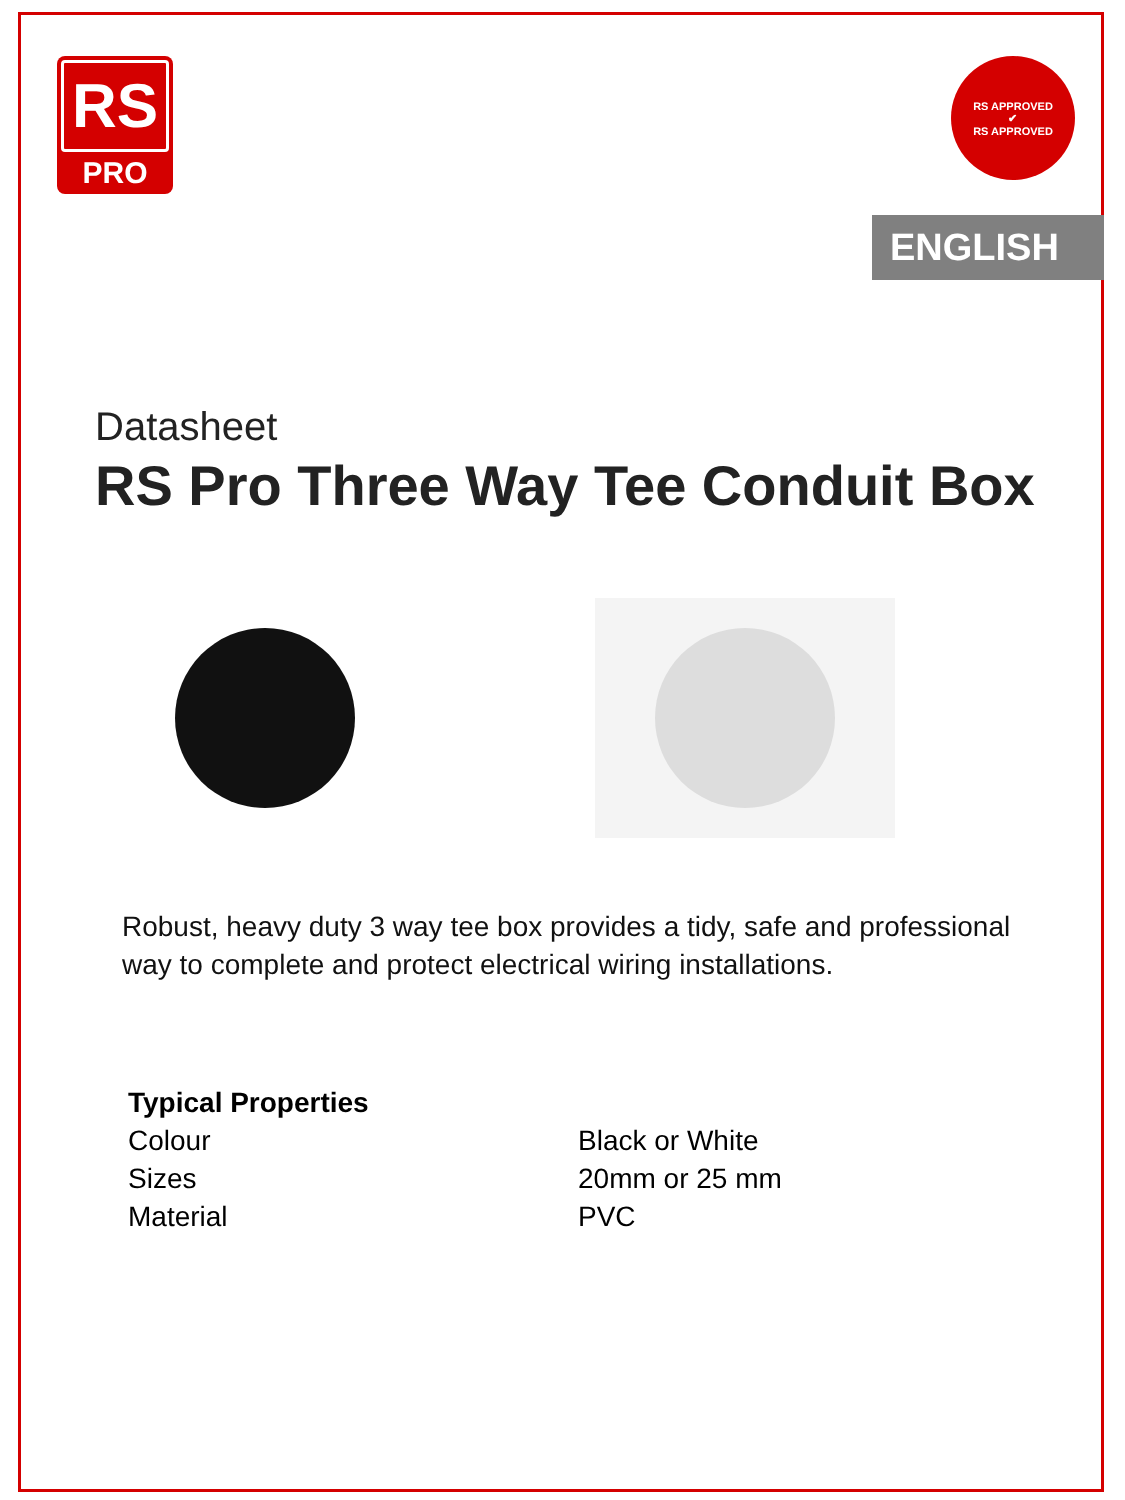RS
PRO
RS APPROVED
✔
RS APPROVED
ENGLISH
Datasheet
RS Pro Three Way Tee Conduit Box
Robust, heavy duty 3 way tee box provides a tidy, safe and professional way to complete and protect electrical wiring installations.
| Typical Properties | |
| --- | --- |
| Colour | Black or White |
| Sizes | 20mm or 25 mm |
| Material | PVC |